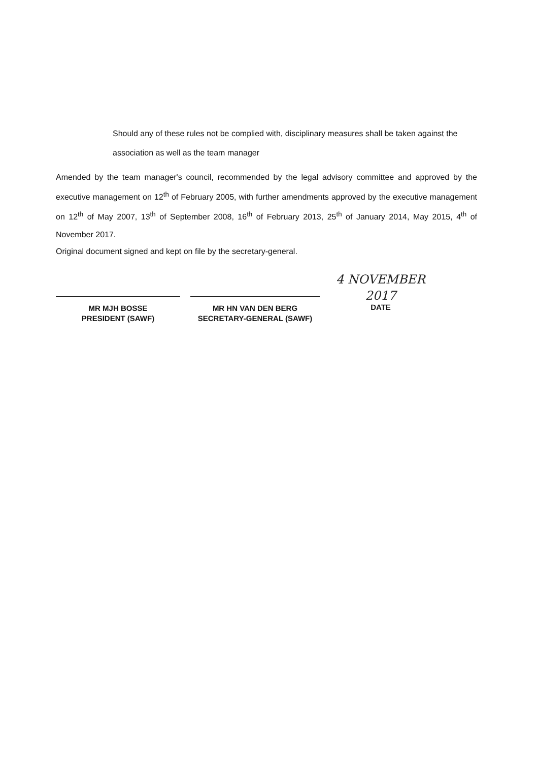Should any of these rules not be complied with, disciplinary measures shall be taken against the association as well as the team manager
Amended by the team manager's council, recommended by the legal advisory committee and approved by the executive management on 12<sup>th</sup> of February 2005, with further amendments approved by the executive management on 12<sup>th</sup> of May 2007, 13<sup>th</sup> of September 2008, 16<sup>th</sup> of February 2013, 25<sup>th</sup> of January 2014, May 2015, 4<sup>th</sup> of November 2017.
Original document signed and kept on file by the secretary-general.
MR MJH BOSSE
PRESIDENT (SAWF)
MR HN VAN DEN BERG
SECRETARY-GENERAL (SAWF)
4 NOVEMBER 2017
DATE